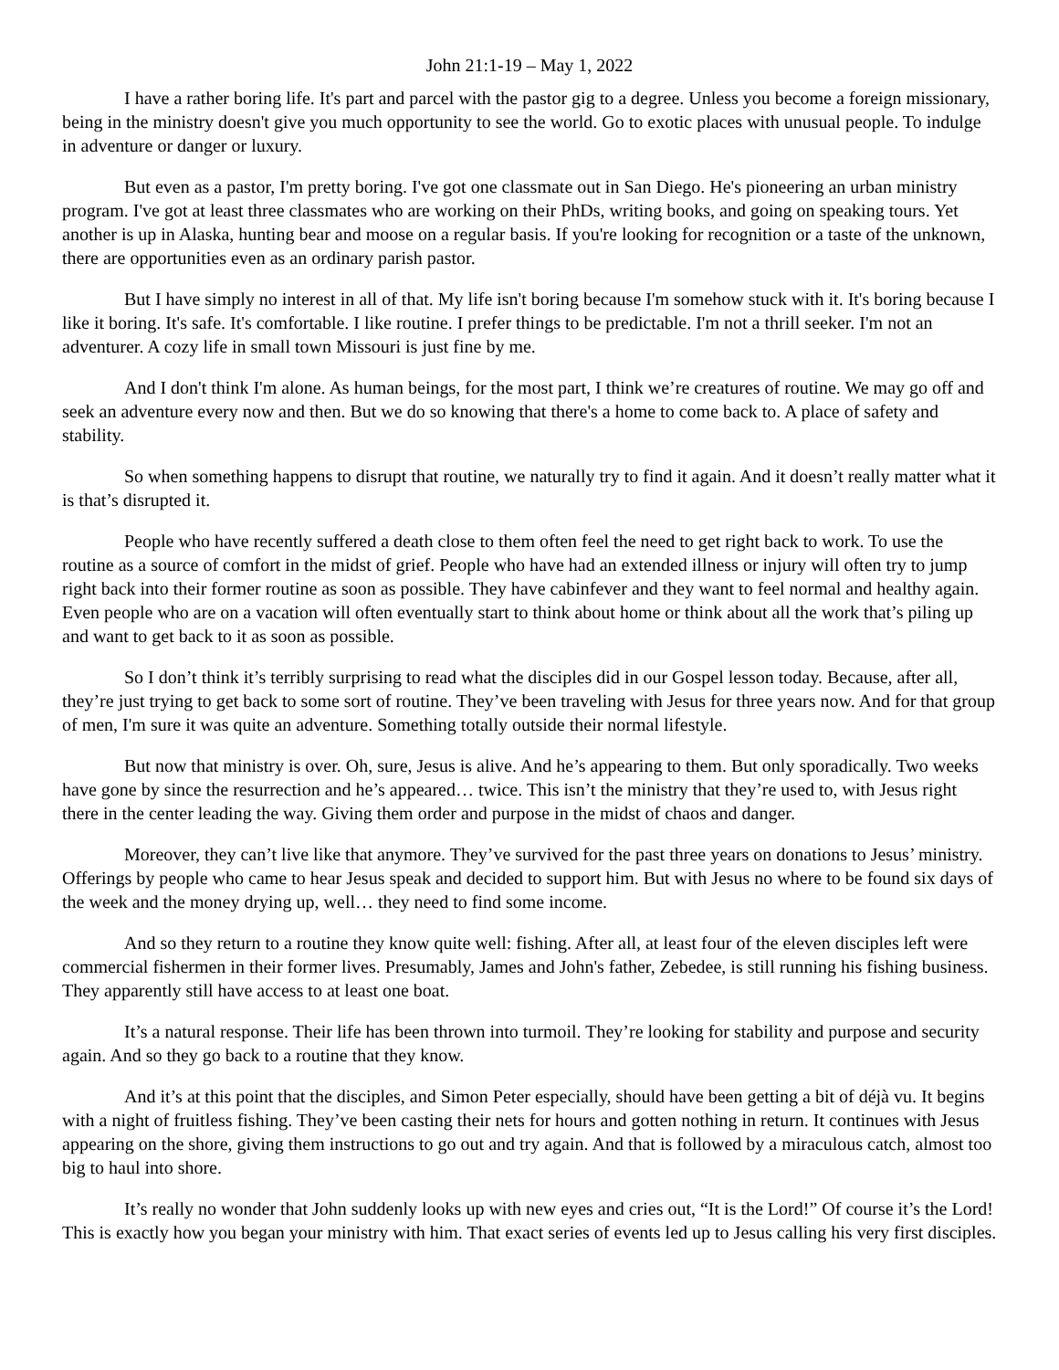John 21:1-19 – May 1, 2022
I have a rather boring life. It's part and parcel with the pastor gig to a degree. Unless you become a foreign missionary, being in the ministry doesn't give you much opportunity to see the world. Go to exotic places with unusual people. To indulge in adventure or danger or luxury.
But even as a pastor, I'm pretty boring. I've got one classmate out in San Diego. He's pioneering an urban ministry program. I've got at least three classmates who are working on their PhDs, writing books, and going on speaking tours. Yet another is up in Alaska, hunting bear and moose on a regular basis. If you're looking for recognition or a taste of the unknown, there are opportunities even as an ordinary parish pastor.
But I have simply no interest in all of that. My life isn't boring because I'm somehow stuck with it. It's boring because I like it boring. It's safe. It's comfortable. I like routine. I prefer things to be predictable. I'm not a thrill seeker. I'm not an adventurer. A cozy life in small town Missouri is just fine by me.
And I don't think I'm alone. As human beings, for the most part, I think we’re creatures of routine. We may go off and seek an adventure every now and then. But we do so knowing that there's a home to come back to. A place of safety and stability.
So when something happens to disrupt that routine, we naturally try to find it again. And it doesn’t really matter what it is that’s disrupted it.
People who have recently suffered a death close to them often feel the need to get right back to work. To use the routine as a source of comfort in the midst of grief. People who have had an extended illness or injury will often try to jump right back into their former routine as soon as possible. They have cabinfever and they want to feel normal and healthy again. Even people who are on a vacation will often eventually start to think about home or think about all the work that’s piling up and want to get back to it as soon as possible.
So I don’t think it’s terribly surprising to read what the disciples did in our Gospel lesson today. Because, after all, they’re just trying to get back to some sort of routine. They’ve been traveling with Jesus for three years now. And for that group of men, I'm sure it was quite an adventure. Something totally outside their normal lifestyle.
But now that ministry is over. Oh, sure, Jesus is alive. And he’s appearing to them. But only sporadically. Two weeks have gone by since the resurrection and he’s appeared… twice. This isn’t the ministry that they’re used to, with Jesus right there in the center leading the way. Giving them order and purpose in the midst of chaos and danger.
Moreover, they can’t live like that anymore. They’ve survived for the past three years on donations to Jesus’ ministry. Offerings by people who came to hear Jesus speak and decided to support him. But with Jesus no where to be found six days of the week and the money drying up, well… they need to find some income.
And so they return to a routine they know quite well: fishing. After all, at least four of the eleven disciples left were commercial fishermen in their former lives. Presumably, James and John's father, Zebedee, is still running his fishing business. They apparently still have access to at least one boat.
It’s a natural response. Their life has been thrown into turmoil. They’re looking for stability and purpose and security again. And so they go back to a routine that they know.
And it’s at this point that the disciples, and Simon Peter especially, should have been getting a bit of déjà vu. It begins with a night of fruitless fishing. They’ve been casting their nets for hours and gotten nothing in return. It continues with Jesus appearing on the shore, giving them instructions to go out and try again. And that is followed by a miraculous catch, almost too big to haul into shore.
It’s really no wonder that John suddenly looks up with new eyes and cries out, “It is the Lord!” Of course it’s the Lord! This is exactly how you began your ministry with him. That exact series of events led up to Jesus calling his very first disciples.